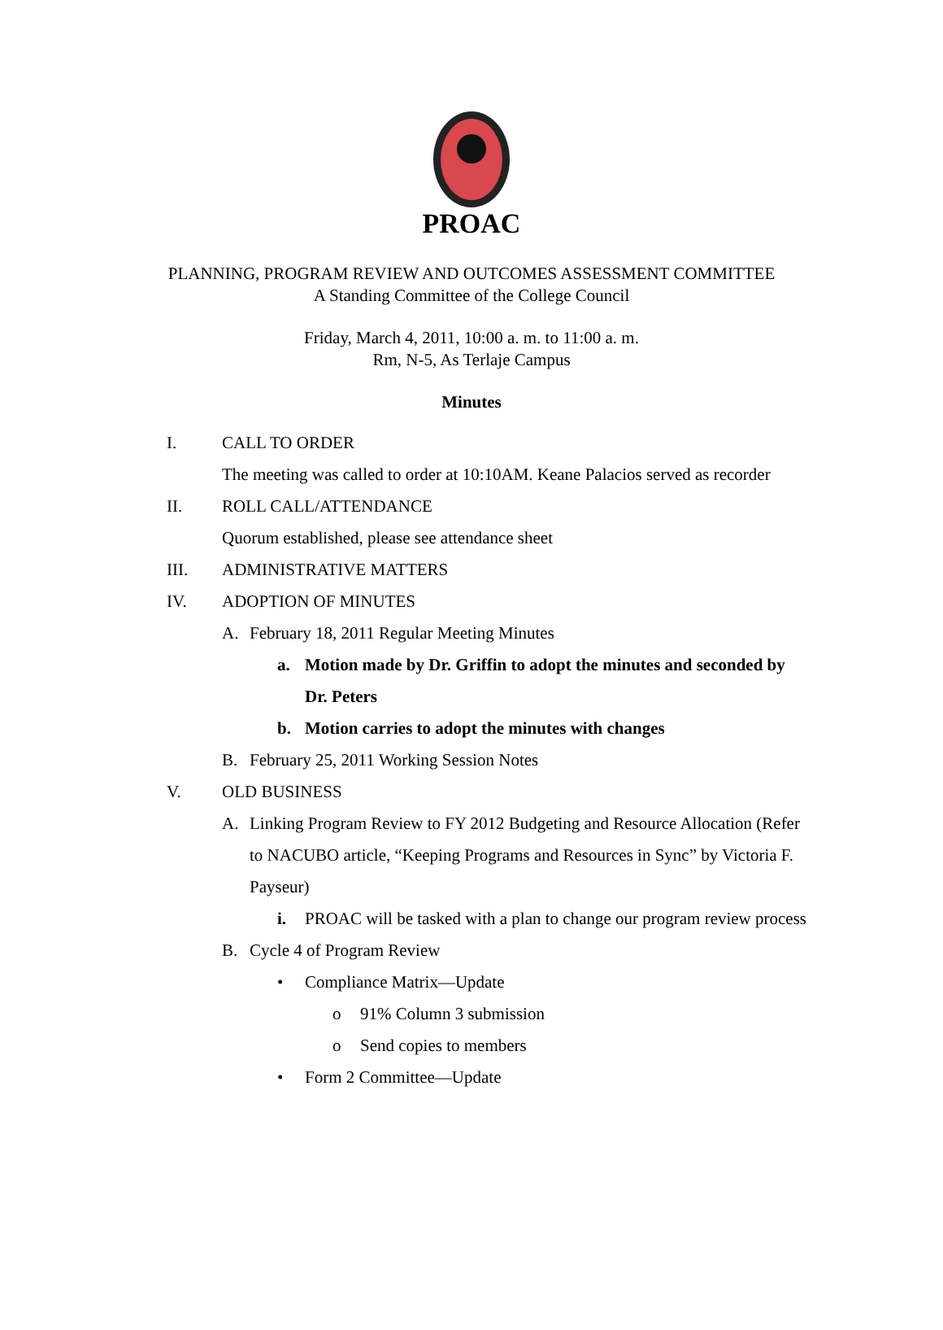PROAC
PLANNING, PROGRAM REVIEW AND OUTCOMES ASSESSMENT COMMITTEE
A Standing Committee of the College Council
Friday, March 4, 2011, 10:00 a. m. to 11:00 a. m.
Rm, N-5, As Terlaje Campus
Minutes
I. CALL TO ORDER
The meeting was called to order at 10:10AM. Keane Palacios served as recorder
II. ROLL CALL/ATTENDANCE
Quorum established, please see attendance sheet
III. ADMINISTRATIVE MATTERS
IV. ADOPTION OF MINUTES
A. February 18, 2011 Regular Meeting Minutes
a. Motion made by Dr. Griffin to adopt the minutes and seconded by Dr. Peters
b. Motion carries to adopt the minutes with changes
B. February 25, 2011 Working Session Notes
V. OLD BUSINESS
A. Linking Program Review to FY 2012 Budgeting and Resource Allocation (Refer to NACUBO article, “Keeping Programs and Resources in Sync” by Victoria F. Payseur)
i. PROAC will be tasked with a plan to change our program review process
B. Cycle 4 of Program Review
• Compliance Matrix—Update
o 91% Column 3 submission
o Send copies to members
• Form 2 Committee—Update